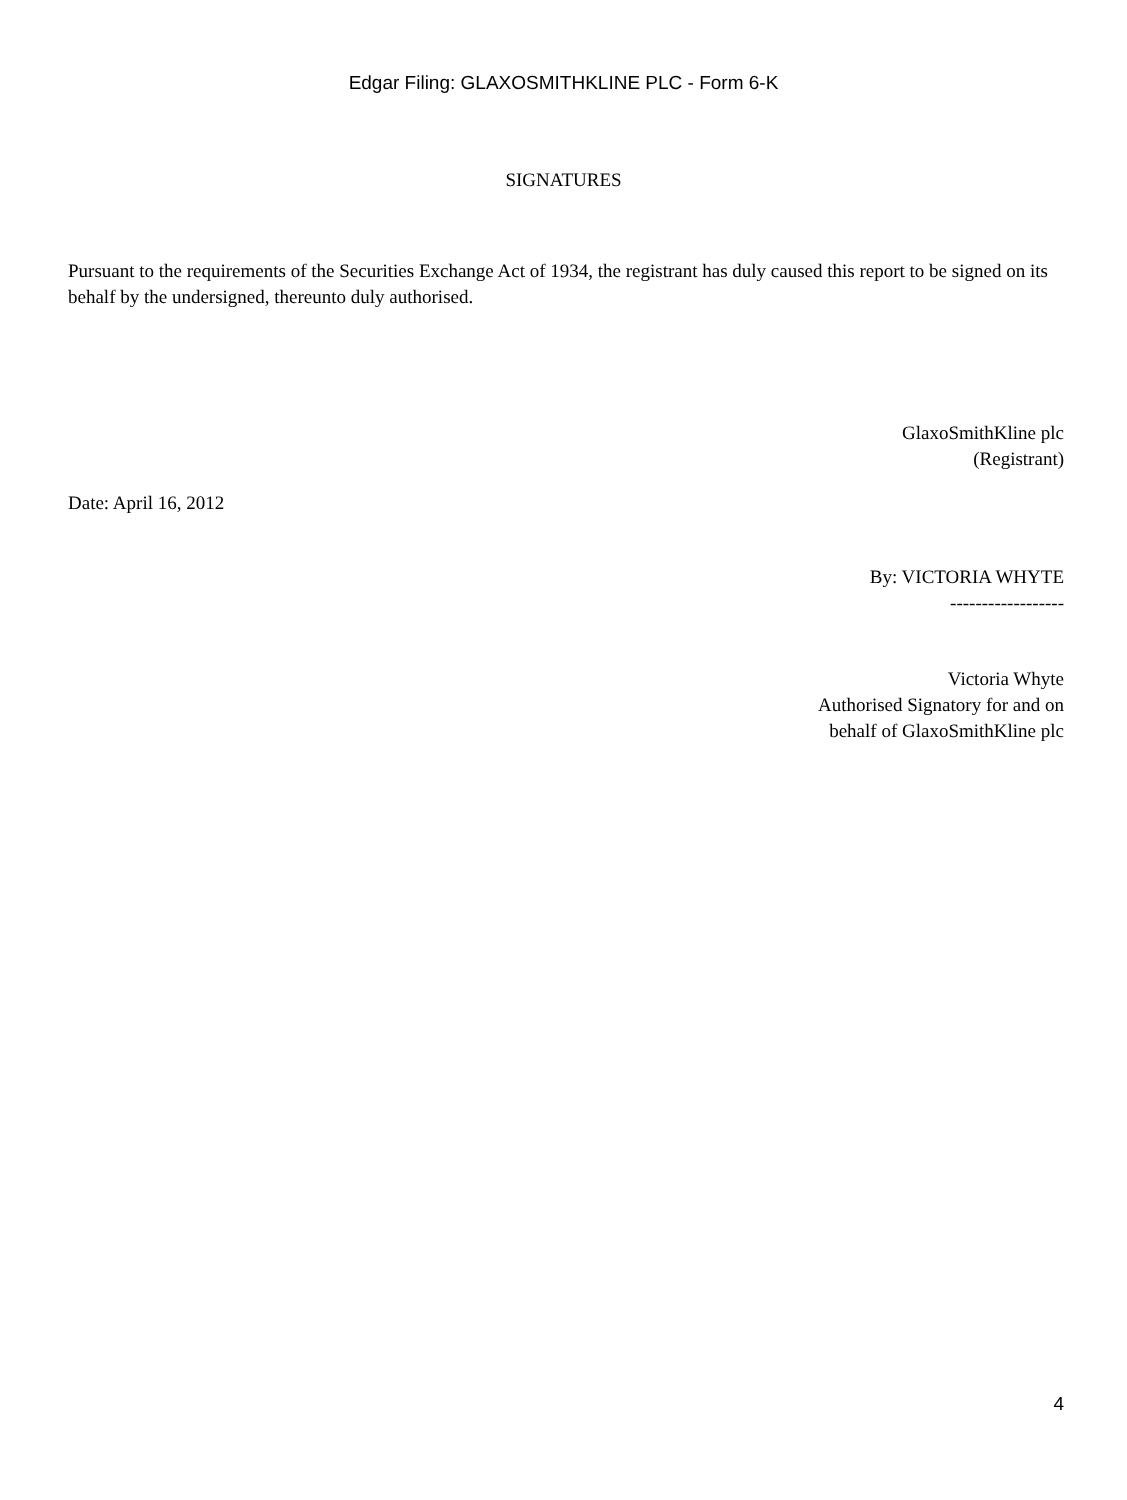Edgar Filing: GLAXOSMITHKLINE PLC - Form 6-K
SIGNATURES
Pursuant to the requirements of the Securities Exchange Act of 1934, the registrant has duly caused this report to be signed on its behalf by the undersigned, thereunto duly authorised.
GlaxoSmithKline plc
(Registrant)
Date: April 16, 2012
By: VICTORIA WHYTE
------------------
Victoria Whyte
Authorised Signatory for and on
behalf of GlaxoSmithKline plc
4